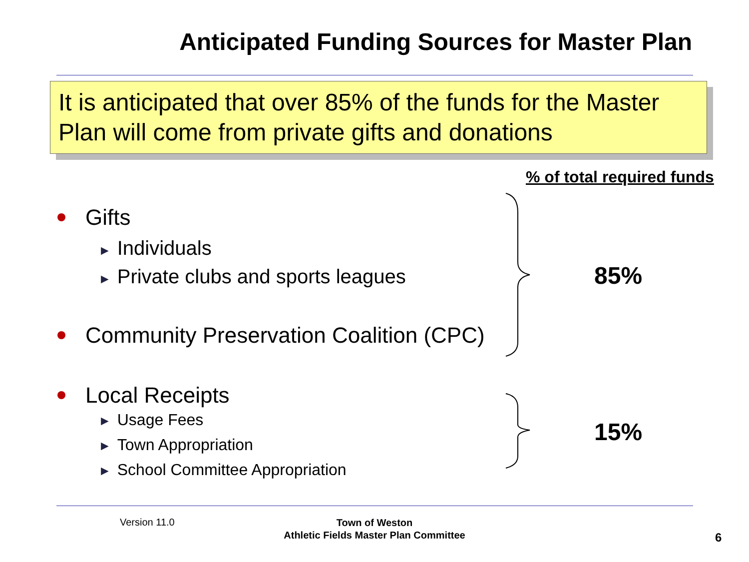Anticipated Funding Sources for Master Plan
It is anticipated that over 85% of the funds for the Master Plan will come from private gifts and donations
% of total required funds
Gifts
► Individuals
► Private clubs and sports leagues
Community Preservation Coalition (CPC)
Local Receipts
► Usage Fees
► Town Appropriation
► School Committee Appropriation
85%
15%
Version 11.0
Town of Weston
Athletic Fields Master Plan Committee
6